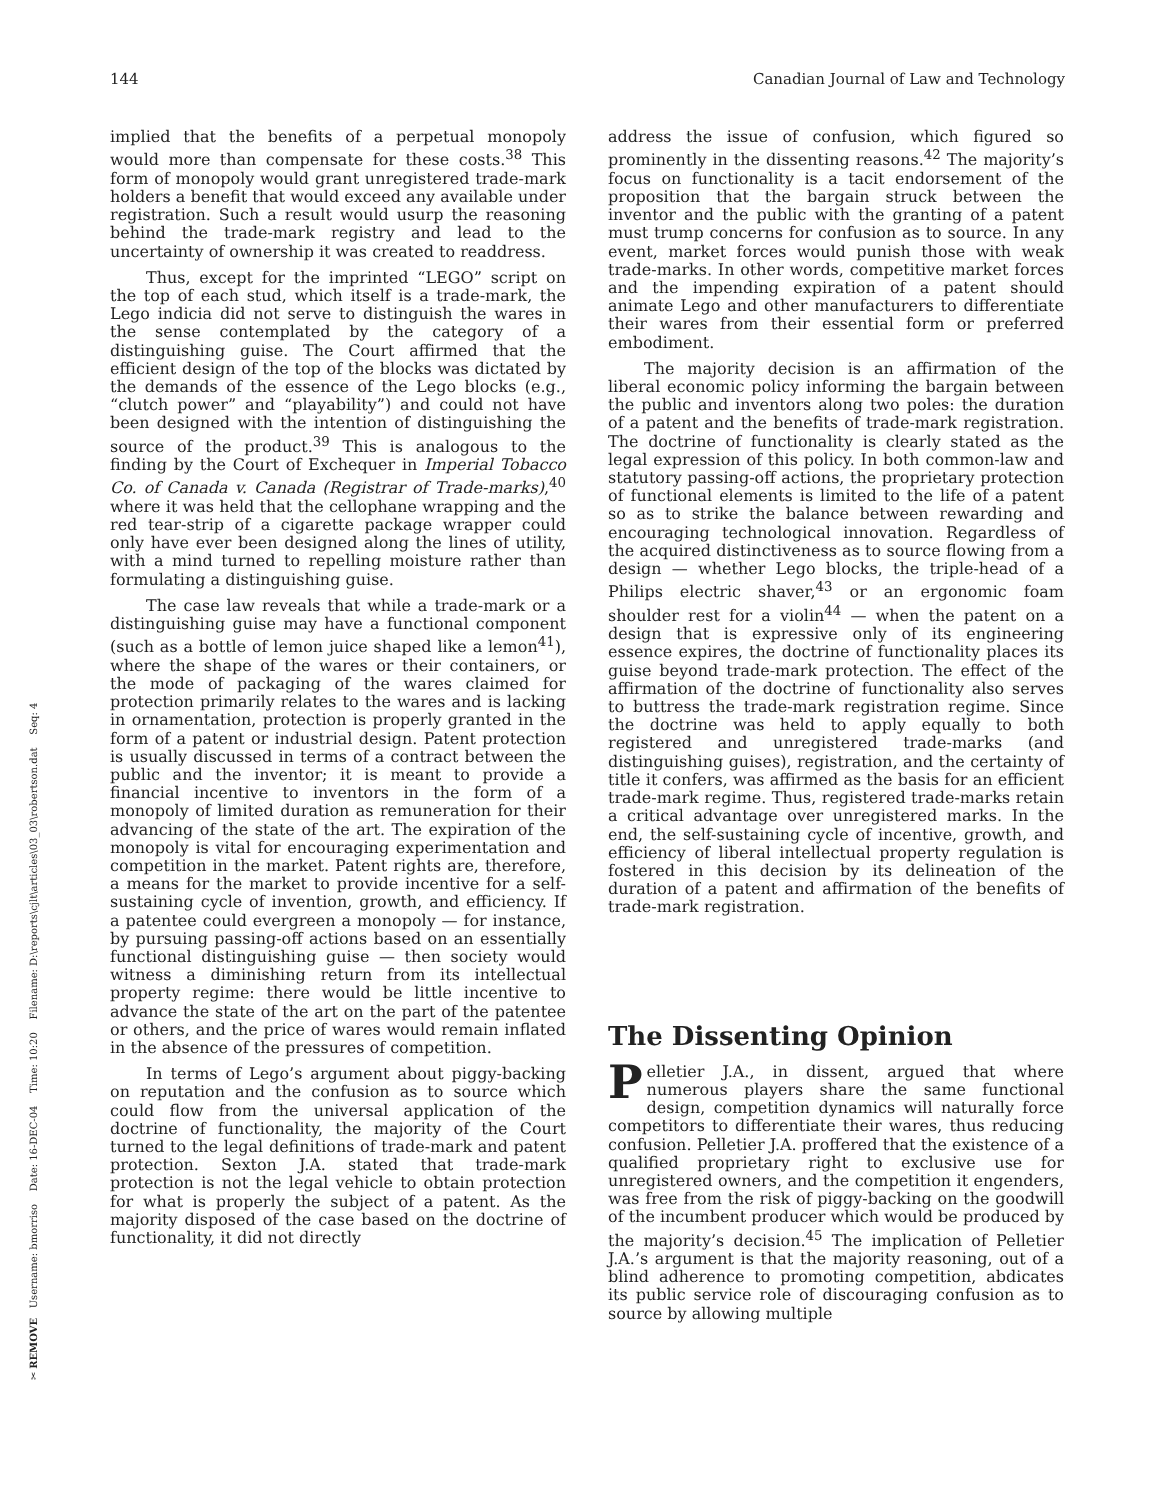144 Canadian Journal of Law and Technology
implied that the benefits of a perpetual monopoly would more than compensate for these costs.<sup>38</sup> This form of monopoly would grant unregistered trade-mark holders a benefit that would exceed any available under registration. Such a result would usurp the reasoning behind the trade-mark registry and lead to the uncertainty of ownership it was created to readdress.
Thus, except for the imprinted “LEGO” script on the top of each stud, which itself is a trade-mark, the Lego indicia did not serve to distinguish the wares in the sense contemplated by the category of a distinguishing guise. The Court affirmed that the efficient design of the top of the blocks was dictated by the demands of the essence of the Lego blocks (e.g., “clutch power” and “playability”) and could not have been designed with the intention of distinguishing the source of the product.<sup>39</sup> This is analogous to the finding by the Court of Exchequer in Imperial Tobacco Co. of Canada v. Canada (Registrar of Trade-marks),<sup>40</sup> where it was held that the cellophane wrapping and the red tear-strip of a cigarette package wrapper could only have ever been designed along the lines of utility, with a mind turned to repelling moisture rather than formulating a distinguishing guise.
The case law reveals that while a trade-mark or a distinguishing guise may have a functional component (such as a bottle of lemon juice shaped like a lemon<sup>41</sup>), where the shape of the wares or their containers, or the mode of packaging of the wares claimed for protection primarily relates to the wares and is lacking in ornamentation, protection is properly granted in the form of a patent or industrial design. Patent protection is usually discussed in terms of a contract between the public and the inventor; it is meant to provide a financial incentive to inventors in the form of a monopoly of limited duration as remuneration for their advancing of the state of the art. The expiration of the monopoly is vital for encouraging experimentation and competition in the market. Patent rights are, therefore, a means for the market to provide incentive for a self-sustaining cycle of invention, growth, and efficiency. If a patentee could evergreen a monopoly — for instance, by pursuing passing-off actions based on an essentially functional distinguishing guise — then society would witness a diminishing return from its intellectual property regime: there would be little incentive to advance the state of the art on the part of the patentee or others, and the price of wares would remain inflated in the absence of the pressures of competition.
In terms of Lego’s argument about piggy-backing on reputation and the confusion as to source which could flow from the universal application of the doctrine of functionality, the majority of the Court turned to the legal definitions of trade-mark and patent protection. Sexton J.A. stated that trade-mark protection is not the legal vehicle to obtain protection for what is properly the subject of a patent. As the majority disposed of the case based on the doctrine of functionality, it did not directly
address the issue of confusion, which figured so prominently in the dissenting reasons.<sup>42</sup> The majority’s focus on functionality is a tacit endorsement of the proposition that the bargain struck between the inventor and the public with the granting of a patent must trump concerns for confusion as to source. In any event, market forces would punish those with weak trade-marks. In other words, competitive market forces and the impending expiration of a patent should animate Lego and other manufacturers to differentiate their wares from their essential form or preferred embodiment.
The majority decision is an affirmation of the liberal economic policy informing the bargain between the public and inventors along two poles: the duration of a patent and the benefits of trade-mark registration. The doctrine of functionality is clearly stated as the legal expression of this policy. In both common-law and statutory passing-off actions, the proprietary protection of functional elements is limited to the life of a patent so as to strike the balance between rewarding and encouraging technological innovation. Regardless of the acquired distinctiveness as to source flowing from a design — whether Lego blocks, the triple-head of a Philips electric shaver,<sup>43</sup> or an ergonomic foam shoulder rest for a violin<sup>44</sup> — when the patent on a design that is expressive only of its engineering essence expires, the doctrine of functionality places its guise beyond trade-mark protection. The effect of the affirmation of the doctrine of functionality also serves to buttress the trade-mark registration regime. Since the doctrine was held to apply equally to both registered and unregistered trade-marks (and distinguishing guises), registration, and the certainty of title it confers, was affirmed as the basis for an efficient trade-mark regime. Thus, registered trade-marks retain a critical advantage over unregistered marks. In the end, the self-sustaining cycle of incentive, growth, and efficiency of liberal intellectual property regulation is fostered in this decision by its delineation of the duration of a patent and affirmation of the benefits of trade-mark registration.
The Dissenting Opinion
Pelletier J.A., in dissent, argued that where numerous players share the same functional design, competition dynamics will naturally force competitors to differentiate their wares, thus reducing confusion. Pelletier J.A. proffered that the existence of a qualified proprietary right to exclusive use for unregistered owners, and the competition it engenders, was free from the risk of piggy-backing on the goodwill of the incumbent producer which would be produced by the majority’s decision.<sup>45</sup> The implication of Pelletier J.A.’s argument is that the majority reasoning, out of a blind adherence to promoting competition, abdicates its public service role of discouraging confusion as to source by allowing multiple
✂ REMOVE Username: bmorriso Date: 16-DEC-04 Time: 10:20 Filename: D:\reports\cjlt\articles\03_03\robertson.dat Seq: 4